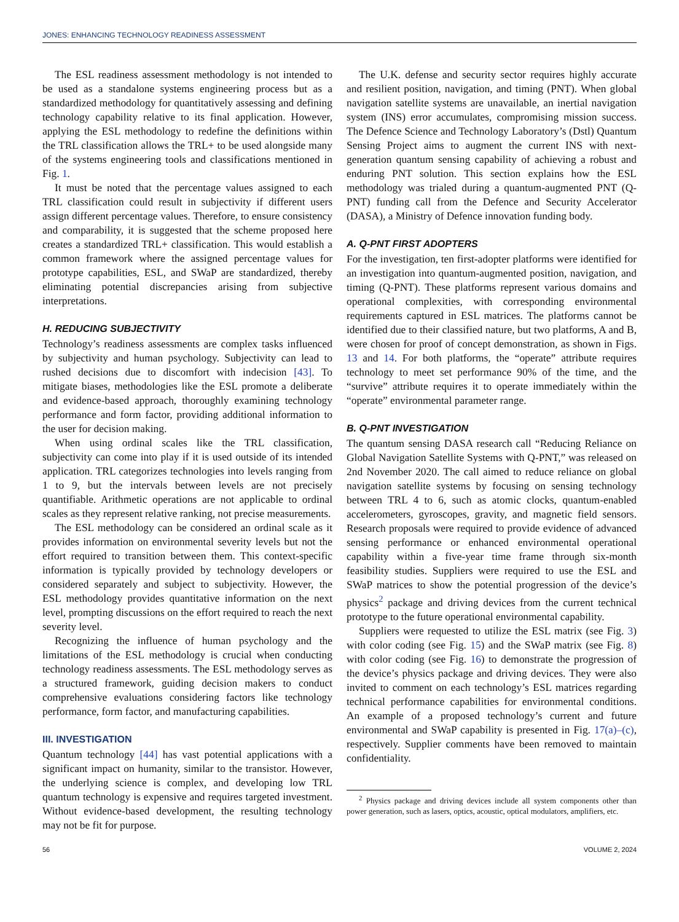JONES: ENHANCING TECHNOLOGY READINESS ASSESSMENT
The ESL readiness assessment methodology is not intended to be used as a standalone systems engineering process but as a standardized methodology for quantitatively assessing and defining technology capability relative to its final application. However, applying the ESL methodology to redefine the definitions within the TRL classification allows the TRL+ to be used alongside many of the systems engineering tools and classifications mentioned in Fig. 1.
It must be noted that the percentage values assigned to each TRL classification could result in subjectivity if different users assign different percentage values. Therefore, to ensure consistency and comparability, it is suggested that the scheme proposed here creates a standardized TRL+ classification. This would establish a common framework where the assigned percentage values for prototype capabilities, ESL, and SWaP are standardized, thereby eliminating potential discrepancies arising from subjective interpretations.
H. REDUCING SUBJECTIVITY
Technology’s readiness assessments are complex tasks influenced by subjectivity and human psychology. Subjectivity can lead to rushed decisions due to discomfort with indecision [43]. To mitigate biases, methodologies like the ESL promote a deliberate and evidence-based approach, thoroughly examining technology performance and form factor, providing additional information to the user for decision making.
When using ordinal scales like the TRL classification, subjectivity can come into play if it is used outside of its intended application. TRL categorizes technologies into levels ranging from 1 to 9, but the intervals between levels are not precisely quantifiable. Arithmetic operations are not applicable to ordinal scales as they represent relative ranking, not precise measurements.
The ESL methodology can be considered an ordinal scale as it provides information on environmental severity levels but not the effort required to transition between them. This context-specific information is typically provided by technology developers or considered separately and subject to subjectivity. However, the ESL methodology provides quantitative information on the next level, prompting discussions on the effort required to reach the next severity level.
Recognizing the influence of human psychology and the limitations of the ESL methodology is crucial when conducting technology readiness assessments. The ESL methodology serves as a structured framework, guiding decision makers to conduct comprehensive evaluations considering factors like technology performance, form factor, and manufacturing capabilities.
III. INVESTIGATION
Quantum technology [44] has vast potential applications with a significant impact on humanity, similar to the transistor. However, the underlying science is complex, and developing low TRL quantum technology is expensive and requires targeted investment. Without evidence-based development, the resulting technology may not be fit for purpose.
The U.K. defense and security sector requires highly accurate and resilient position, navigation, and timing (PNT). When global navigation satellite systems are unavailable, an inertial navigation system (INS) error accumulates, compromising mission success. The Defence Science and Technology Laboratory’s (Dstl) Quantum Sensing Project aims to augment the current INS with next-generation quantum sensing capability of achieving a robust and enduring PNT solution. This section explains how the ESL methodology was trialed during a quantum-augmented PNT (Q-PNT) funding call from the Defence and Security Accelerator (DASA), a Ministry of Defence innovation funding body.
A. Q-PNT FIRST ADOPTERS
For the investigation, ten first-adopter platforms were identified for an investigation into quantum-augmented position, navigation, and timing (Q-PNT). These platforms represent various domains and operational complexities, with corresponding environmental requirements captured in ESL matrices. The platforms cannot be identified due to their classified nature, but two platforms, A and B, were chosen for proof of concept demonstration, as shown in Figs. 13 and 14. For both platforms, the “operate” attribute requires technology to meet set performance 90% of the time, and the “survive” attribute requires it to operate immediately within the “operate” environmental parameter range.
B. Q-PNT INVESTIGATION
The quantum sensing DASA research call “Reducing Reliance on Global Navigation Satellite Systems with Q-PNT,” was released on 2nd November 2020. The call aimed to reduce reliance on global navigation satellite systems by focusing on sensing technology between TRL 4 to 6, such as atomic clocks, quantum-enabled accelerometers, gyroscopes, gravity, and magnetic field sensors. Research proposals were required to provide evidence of advanced sensing performance or enhanced environmental operational capability within a five-year time frame through six-month feasibility studies. Suppliers were required to use the ESL and SWaP matrices to show the potential progression of the device’s physics<sup>2</sup> package and driving devices from the current technical prototype to the future operational environmental capability.
Suppliers were requested to utilize the ESL matrix (see Fig. 3) with color coding (see Fig. 15) and the SWaP matrix (see Fig. 8) with color coding (see Fig. 16) to demonstrate the progression of the device’s physics package and driving devices. They were also invited to comment on each technology’s ESL matrices regarding technical performance capabilities for environmental conditions. An example of a proposed technology’s current and future environmental and SWaP capability is presented in Fig. 17(a)–(c), respectively. Supplier comments have been removed to maintain confidentiality.
<sup>2</sup> Physics package and driving devices include all system components other than power generation, such as lasers, optics, acoustic, optical modulators, amplifiers, etc.
56 VOLUME 2, 2024